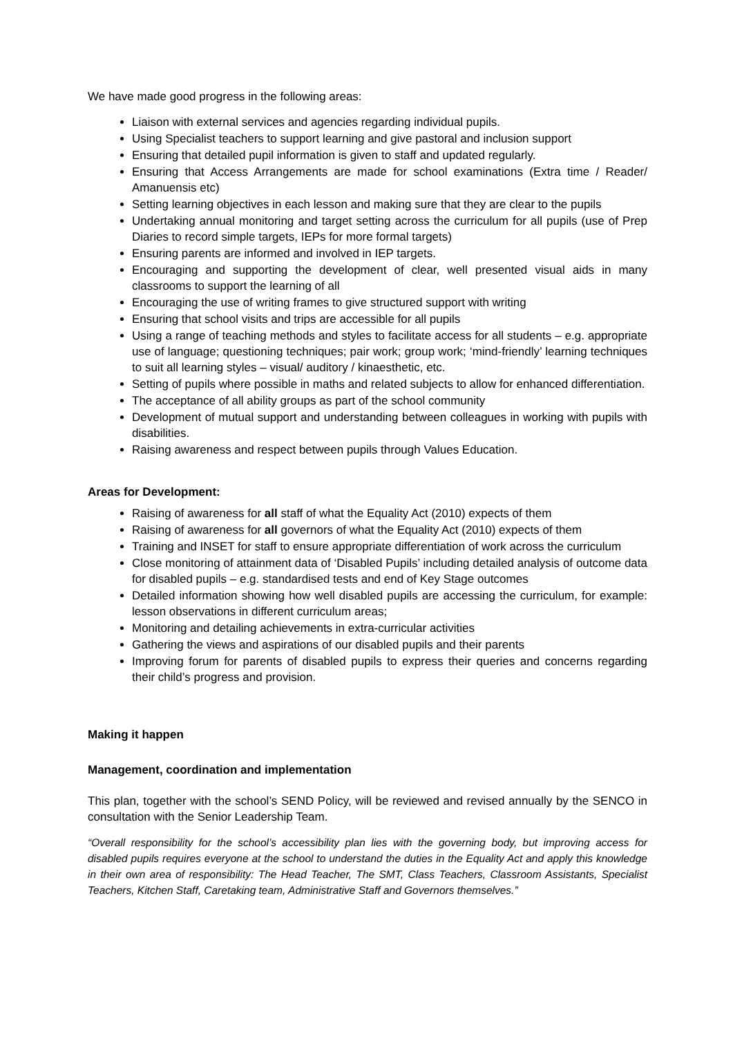We have made good progress in the following areas:
Liaison with external services and agencies regarding individual pupils.
Using Specialist teachers to support learning and give pastoral and inclusion support
Ensuring that detailed pupil information is given to staff and updated regularly.
Ensuring that Access Arrangements are made for school examinations (Extra time / Reader/ Amanuensis etc)
Setting learning objectives in each lesson and making sure that they are clear to the pupils
Undertaking annual monitoring and target setting across the curriculum for all pupils (use of Prep Diaries to record simple targets, IEPs for more formal targets)
Ensuring parents are informed and involved in IEP targets.
Encouraging and supporting the development of clear, well presented visual aids in many classrooms to support the learning of all
Encouraging the use of writing frames to give structured support with writing
Ensuring that school visits and trips are accessible for all pupils
Using a range of teaching methods and styles to facilitate access for all students – e.g. appropriate use of language; questioning techniques; pair work; group work; ‘mind-friendly’ learning techniques to suit all learning styles – visual/ auditory / kinaesthetic, etc.
Setting of pupils where possible in maths and related subjects to allow for enhanced differentiation.
The acceptance of all ability groups as part of the school community
Development of mutual support and understanding between colleagues in working with pupils with disabilities.
Raising awareness and respect between pupils through Values Education.
Areas for Development:
Raising of awareness for all staff of what the Equality Act (2010) expects of them
Raising of awareness for all governors of what the Equality Act (2010) expects of them
Training and INSET for staff to ensure appropriate differentiation of work across the curriculum
Close monitoring of attainment data of ‘Disabled Pupils’ including detailed analysis of outcome data for disabled pupils – e.g. standardised tests and end of Key Stage outcomes
Detailed information showing how well disabled pupils are accessing the curriculum, for example: lesson observations in different curriculum areas;
Monitoring and detailing achievements in extra-curricular activities
Gathering the views and aspirations of our disabled pupils and their parents
Improving forum for parents of disabled pupils to express their queries and concerns regarding their child’s progress and provision.
Making it happen
Management, coordination and implementation
This plan, together with the school’s SEND Policy, will be reviewed and revised annually by the SENCO in consultation with the Senior Leadership Team.
“Overall responsibility for the school’s accessibility plan lies with the governing body, but improving access for disabled pupils requires everyone at the school to understand the duties in the Equality Act and apply this knowledge in their own area of responsibility: The Head Teacher, The SMT, Class Teachers, Classroom Assistants, Specialist Teachers, Kitchen Staff, Caretaking team, Administrative Staff and Governors themselves.”